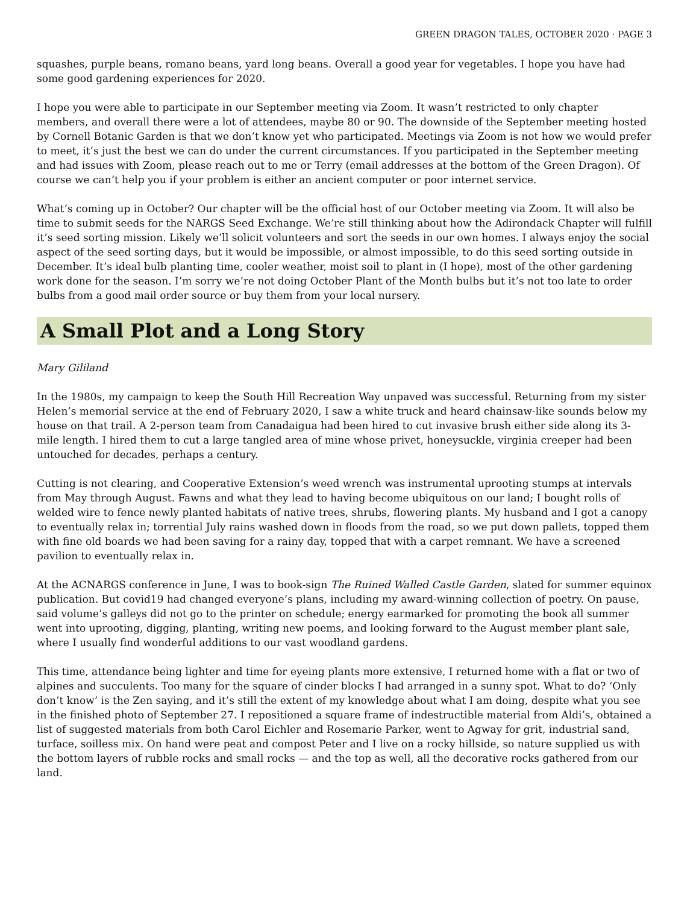GREEN DRAGON TALES, OCTOBER 2020 · PAGE 3
squashes, purple beans, romano beans, yard long beans. Overall a good year for vegetables. I hope you have had some good gardening experiences for 2020.
I hope you were able to participate in our September meeting via Zoom. It wasn’t restricted to only chapter members, and overall there were a lot of attendees, maybe 80 or 90. The downside of the September meeting hosted by Cornell Botanic Garden is that we don’t know yet who participated. Meetings via Zoom is not how we would prefer to meet, it’s just the best we can do under the current circumstances. If you participated in the September meeting and had issues with Zoom, please reach out to me or Terry (email addresses at the bottom of the Green Dragon). Of course we can’t help you if your problem is either an ancient computer or poor internet service.
What’s coming up in October? Our chapter will be the official host of our October meeting via Zoom. It will also be time to submit seeds for the NARGS Seed Exchange. We’re still thinking about how the Adirondack Chapter will fulfill it’s seed sorting mission. Likely we’ll solicit volunteers and sort the seeds in our own homes. I always enjoy the social aspect of the seed sorting days, but it would be impossible, or almost impossible, to do this seed sorting outside in December. It’s ideal bulb planting time, cooler weather, moist soil to plant in (I hope), most of the other gardening work done for the season. I’m sorry we’re not doing October Plant of the Month bulbs but it’s not too late to order bulbs from a good mail order source or buy them from your local nursery.
A Small Plot and a Long Story
Mary Gililand
In the 1980s, my campaign to keep the South Hill Recreation Way unpaved was successful. Returning from my sister Helen’s memorial service at the end of February 2020, I saw a white truck and heard chainsaw-like sounds below my house on that trail. A 2-person team from Canadaigua had been hired to cut invasive brush either side along its 3-mile length. I hired them to cut a large tangled area of mine whose privet, honeysuckle, virginia creeper had been untouched for decades, perhaps a century.
Cutting is not clearing, and Cooperative Extension’s weed wrench was instrumental uprooting stumps at intervals from May through August. Fawns and what they lead to having become ubiquitous on our land; I bought rolls of welded wire to fence newly planted habitats of native trees, shrubs, flowering plants. My husband and I got a canopy to eventually relax in; torrential July rains washed down in floods from the road, so we put down pallets, topped them with fine old boards we had been saving for a rainy day, topped that with a carpet remnant. We have a screened pavilion to eventually relax in.
At the ACNARGS conference in June, I was to book-sign The Ruined Walled Castle Garden, slated for summer equinox publication. But covid19 had changed everyone’s plans, including my award-winning collection of poetry. On pause, said volume’s galleys did not go to the printer on schedule; energy earmarked for promoting the book all summer went into uprooting, digging, planting, writing new poems, and looking forward to the August member plant sale, where I usually find wonderful additions to our vast woodland gardens.
This time, attendance being lighter and time for eyeing plants more extensive, I returned home with a flat or two of alpines and succulents. Too many for the square of cinder blocks I had arranged in a sunny spot. What to do? ‘Only don’t know’ is the Zen saying, and it’s still the extent of my knowledge about what I am doing, despite what you see in the finished photo of September 27. I repositioned a square frame of indestructible material from Aldi’s, obtained a list of suggested materials from both Carol Eichler and Rosemarie Parker, went to Agway for grit, industrial sand, turface, soilless mix. On hand were peat and compost Peter and I live on a rocky hillside, so nature supplied us with the bottom layers of rubble rocks and small rocks — and the top as well, all the decorative rocks gathered from our land.